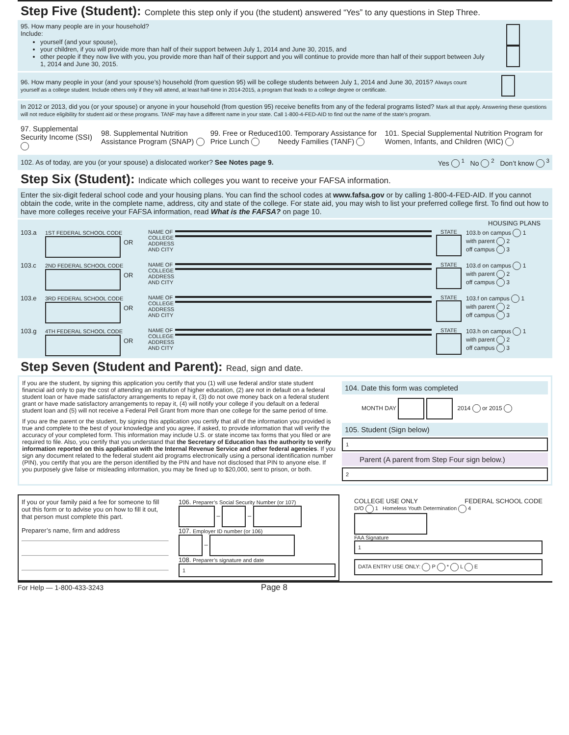Step Five (Student): Complete this step only if you (the student) answered “Yes” to any questions in Step Three.
95. How many people are in your household?
Include:
yourself (and your spouse),
your children, if you will provide more than half of their support between July 1, 2014 and June 30, 2015, and
other people if they now live with you, you provide more than half of their support and you will continue to provide more than half of their support between July 1, 2014 and June 30, 2015.
96. How many people in your (and your spouse’s) household (from question 95) will be college students between July 1, 2014 and June 30, 2015? Always count yourself as a college student. Include others only if they will attend, at least half-time in 2014-2015, a program that leads to a college degree or certificate.
In 2012 or 2013, did you (or your spouse) or anyone in your household (from question 95) receive benefits from any of the federal programs listed? Mark all that apply. Answering these questions will not reduce eligibility for student aid or these programs. TANF may have a different name in your state. Call 1-800-4-FED-AID to find out the name of the state’s program.
97. Supplemental Security Income (SSI)
98. Supplemental Nutrition Assistance Program (SNAP)
99. Free or Reduced Price Lunch
100. Temporary Assistance for Needy Families (TANF)
101. Special Supplemental Nutrition Program for Women, Infants, and Children (WIC)
102. As of today, are you (or your spouse) a dislocated worker? See Notes page 9.
Yes <sup>1</sup> No <sup>2</sup> Don’t know <sup>3</sup>
Step Six (Student): Indicate which colleges you want to receive your FAFSA information.
Enter the six-digit federal school code and your housing plans. You can find the school codes at www.fafsa.gov or by calling 1-800-4-FED-AID. If you cannot obtain the code, write in the complete name, address, city and state of the college. For state aid, you may wish to list your preferred college first. To find out how to have more colleges receive your FAFSA information, read What is the FAFSA? on page 10.
HOUSING PLANS
103.a
1ST FEDERAL SCHOOL CODE
OR
NAME OF COLLEGE
ADDRESS AND CITY
STATE
103.b on campus 1
with parent 2
off campus 3
103.c
2ND FEDERAL SCHOOL CODE
OR
NAME OF COLLEGE
ADDRESS AND CITY
STATE
103.d on campus 1
with parent 2
off campus 3
103.e
3RD FEDERAL SCHOOL CODE
OR
NAME OF COLLEGE
ADDRESS AND CITY
STATE
103.f on campus 1
with parent 2
off campus 3
103.g
4TH FEDERAL SCHOOL CODE
OR
NAME OF COLLEGE
ADDRESS AND CITY
STATE
103.h on campus 1
with parent 2
off campus 3
Step Seven (Student and Parent): Read, sign and date.
If you are the student, by signing this application you certify that you (1) will use federal and/or state student financial aid only to pay the cost of attending an institution of higher education, (2) are not in default on a federal student loan or have made satisfactory arrangements to repay it, (3) do not owe money back on a federal student grant or have made satisfactory arrangements to repay it, (4) will notify your college if you default on a federal student loan and (5) will not receive a Federal Pell Grant from more than one college for the same period of time.
If you are the parent or the student, by signing this application you certify that all of the information you provided is true and complete to the best of your knowledge and you agree, if asked, to provide information that will verify the accuracy of your completed form. This information may include U.S. or state income tax forms that you filed or are required to file. Also, you certify that you understand that the Secretary of Education has the authority to verify information reported on this application with the Internal Revenue Service and other federal agencies. If you sign any document related to the federal student aid programs electronically using a personal identification number (PIN), you certify that you are the person identified by the PIN and have not disclosed that PIN to anyone else. If you purposely give false or misleading information, you may be fined up to $20,000, sent to prison, or both.
104. Date this form was completed
MONTH DAY 2014 or 2015
105. Student (Sign below)
1
Parent (A parent from Step Four sign below.)
2
If you or your family paid a fee for someone to fill out this form or to advise you on how to fill it out, that person must complete this part.
Preparer’s name, firm and address
106. Preparer’s Social Security Number (or 107)
– –
107. Employer ID number (or 106)
–
108. Preparer’s signature and date
1
COLLEGE USE ONLY FEDERAL SCHOOL CODE
D/O 1 Homeless Youth Determination 4
FAA Signature
1
DATA ENTRY USE ONLY: P * L E
For Help — 1-800-433-3243 Page 8